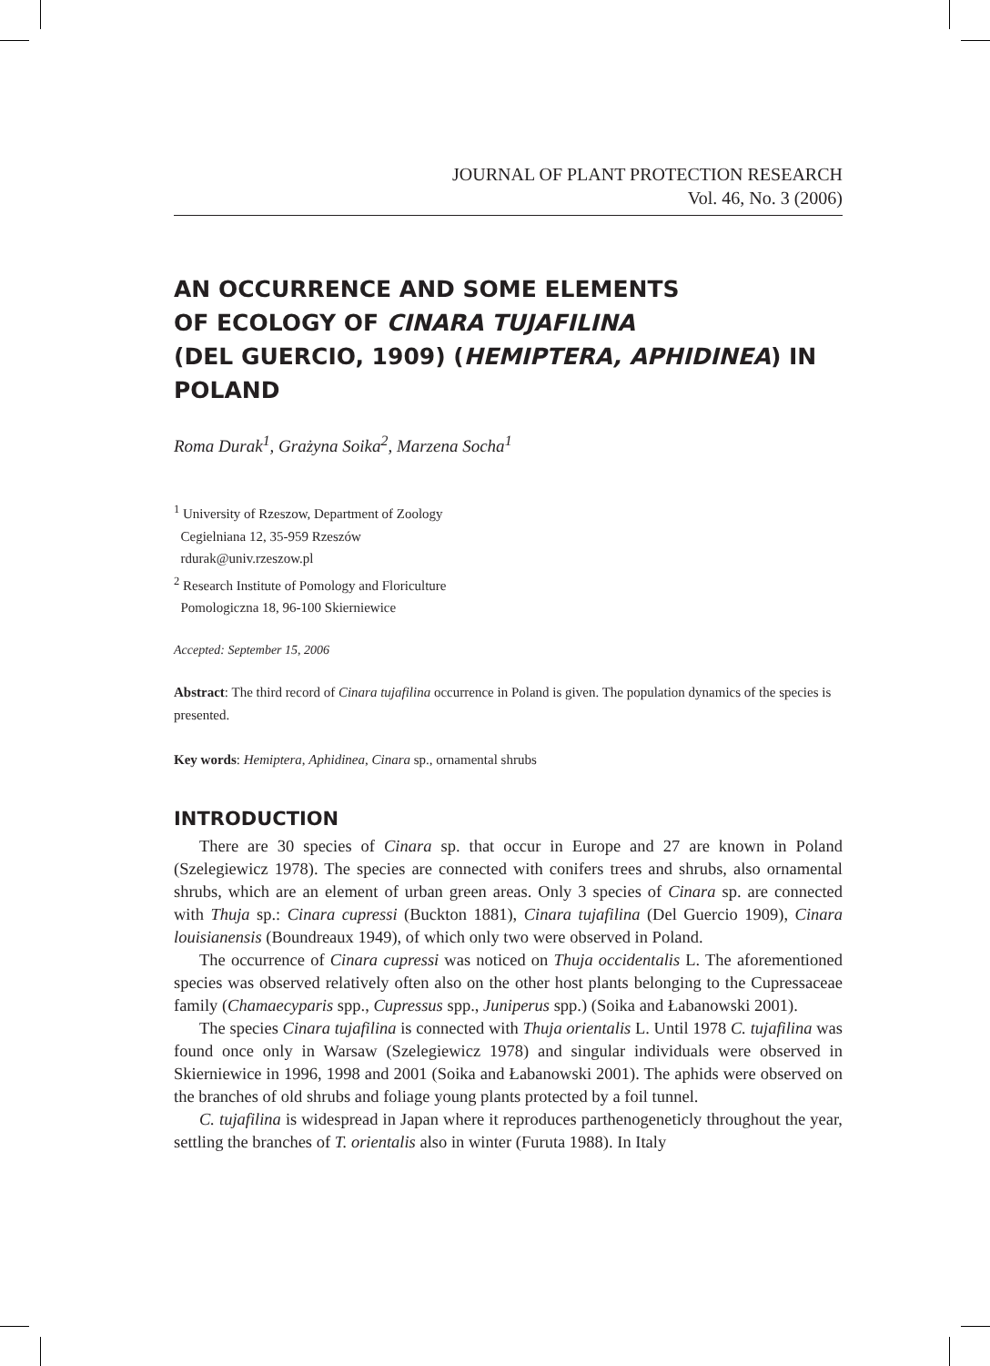JOURNAL OF PLANT PROTECTION RESEARCH
Vol. 46, No. 3 (2006)
AN OCCURRENCE AND SOME ELEMENTS
OF ECOLOGY OF CINARA TUJAFILINA
(DEL GUERCIO, 1909) (HEMIPTERA, APHIDINEA) IN POLAND
Roma Durak<sup>1</sup>, Grażyna Soika<sup>2</sup>, Marzena Socha<sup>1</sup>
<sup>1</sup> University of Rzeszow, Department of Zoology
Cegielniana 12, 35-959 Rzeszów
rdurak@univ.rzeszow.pl
<sup>2</sup> Research Institute of Pomology and Floriculture
Pomologiczna 18, 96-100 Skierniewice
Accepted: September 15, 2006
Abstract: The third record of Cinara tujafilina occurrence in Poland is given. The population dynamics of the species is presented.
Key words: Hemiptera, Aphidinea, Cinara sp., ornamental shrubs
INTRODUCTION
There are 30 species of Cinara sp. that occur in Europe and 27 are known in Poland (Szelegiewicz 1978). The species are connected with conifers trees and shrubs, also ornamental shrubs, which are an element of urban green areas. Only 3 species of Cinara sp. are connected with Thuja sp.: Cinara cupressi (Buckton 1881), Cinara tujafilina (Del Guercio 1909), Cinara louisianensis (Boundreaux 1949), of which only two were observed in Poland.
The occurrence of Cinara cupressi was noticed on Thuja occidentalis L. The aforementioned species was observed relatively often also on the other host plants belonging to the Cupressaceae family (Chamaecyparis spp., Cupressus spp., Juniperus spp.) (Soika and Łabanowski 2001).
The species Cinara tujafilina is connected with Thuja orientalis L. Until 1978 C. tujafilina was found once only in Warsaw (Szelegiewicz 1978) and singular individuals were observed in Skierniewice in 1996, 1998 and 2001 (Soika and Łabanowski 2001). The aphids were observed on the branches of old shrubs and foliage young plants protected by a foil tunnel.
C. tujafilina is widespread in Japan where it reproduces parthenogeneticly throughout the year, settling the branches of T. orientalis also in winter (Furuta 1988). In Italy